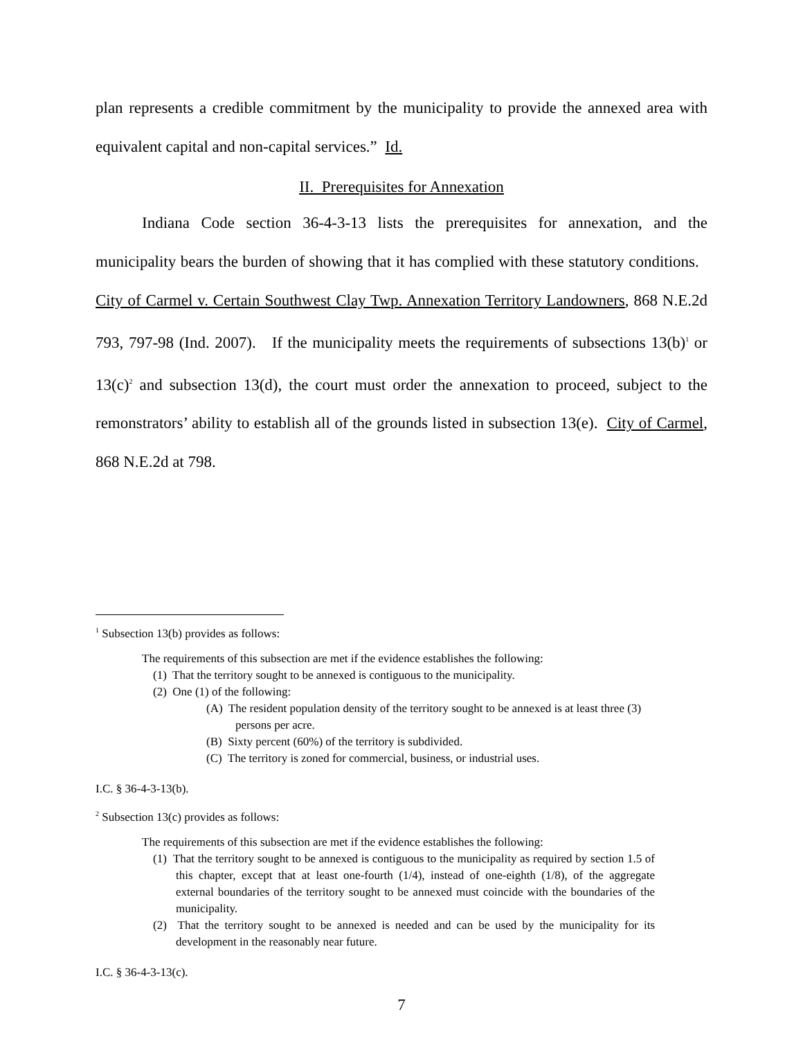plan represents a credible commitment by the municipality to provide the annexed area with equivalent capital and non-capital services.” Id.
II. Prerequisites for Annexation
Indiana Code section 36-4-3-13 lists the prerequisites for annexation, and the municipality bears the burden of showing that it has complied with these statutory conditions. City of Carmel v. Certain Southwest Clay Twp. Annexation Territory Landowners, 868 N.E.2d 793, 797-98 (Ind. 2007). If the municipality meets the requirements of subsections 13(b)<sup>1</sup> or 13(c)<sup>2</sup> and subsection 13(d), the court must order the annexation to proceed, subject to the remonstrators’ ability to establish all of the grounds listed in subsection 13(e). City of Carmel, 868 N.E.2d at 798.
<sup>1</sup> Subsection 13(b) provides as follows:
The requirements of this subsection are met if the evidence establishes the following:
(1) That the territory sought to be annexed is contiguous to the municipality.
(2) One (1) of the following:
(A) The resident population density of the territory sought to be annexed is at least three (3) persons per acre.
(B) Sixty percent (60%) of the territory is subdivided.
(C) The territory is zoned for commercial, business, or industrial uses.
I.C. § 36-4-3-13(b).
<sup>2</sup> Subsection 13(c) provides as follows:
The requirements of this subsection are met if the evidence establishes the following:
(1) That the territory sought to be annexed is contiguous to the municipality as required by section 1.5 of this chapter, except that at least one-fourth (1/4), instead of one-eighth (1/8), of the aggregate external boundaries of the territory sought to be annexed must coincide with the boundaries of the municipality.
(2) That the territory sought to be annexed is needed and can be used by the municipality for its development in the reasonably near future.
I.C. § 36-4-3-13(c).
7